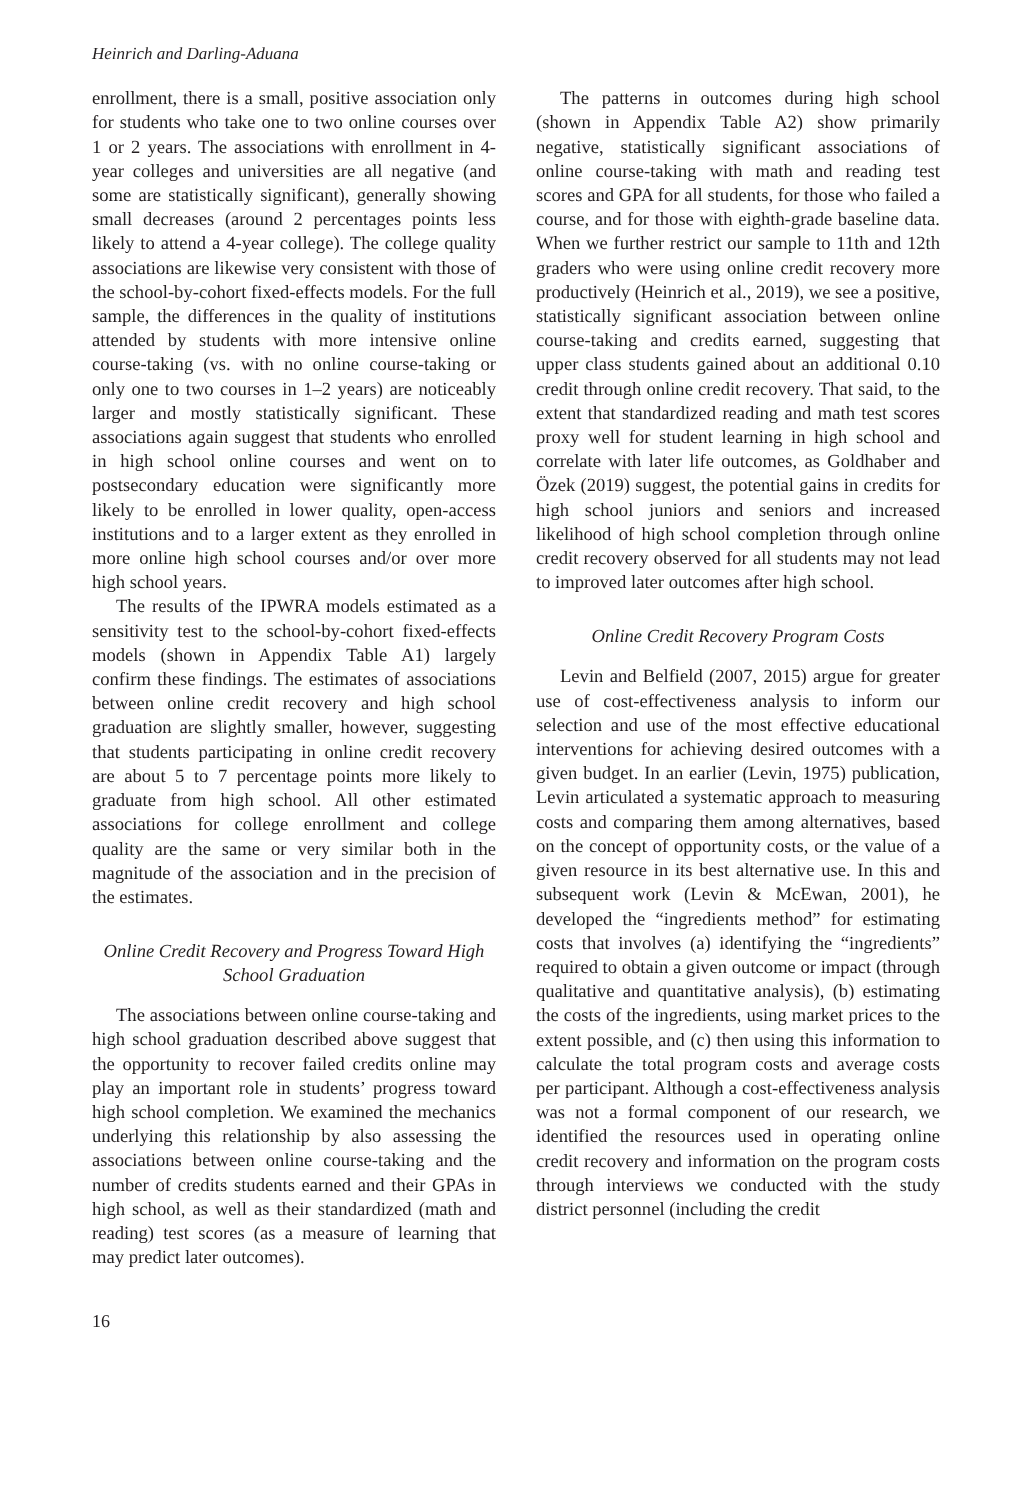Heinrich and Darling-Aduana
enrollment, there is a small, positive association only for students who take one to two online courses over 1 or 2 years. The associations with enrollment in 4-year colleges and universities are all negative (and some are statistically significant), generally showing small decreases (around 2 percentages points less likely to attend a 4-year college). The college quality associations are likewise very consistent with those of the school-by-cohort fixed-effects models. For the full sample, the differences in the quality of institutions attended by students with more intensive online course-taking (vs. with no online course-taking or only one to two courses in 1–2 years) are noticeably larger and mostly statistically significant. These associations again suggest that students who enrolled in high school online courses and went on to postsecondary education were significantly more likely to be enrolled in lower quality, open-access institutions and to a larger extent as they enrolled in more online high school courses and/or over more high school years.
The results of the IPWRA models estimated as a sensitivity test to the school-by-cohort fixed-effects models (shown in Appendix Table A1) largely confirm these findings. The estimates of associations between online credit recovery and high school graduation are slightly smaller, however, suggesting that students participating in online credit recovery are about 5 to 7 percentage points more likely to graduate from high school. All other estimated associations for college enrollment and college quality are the same or very similar both in the magnitude of the association and in the precision of the estimates.
Online Credit Recovery and Progress Toward High School Graduation
The associations between online course-taking and high school graduation described above suggest that the opportunity to recover failed credits online may play an important role in students’ progress toward high school completion. We examined the mechanics underlying this relationship by also assessing the associations between online course-taking and the number of credits students earned and their GPAs in high school, as well as their standardized (math and reading) test scores (as a measure of learning that may predict later outcomes).
The patterns in outcomes during high school (shown in Appendix Table A2) show primarily negative, statistically significant associations of online course-taking with math and reading test scores and GPA for all students, for those who failed a course, and for those with eighth-grade baseline data. When we further restrict our sample to 11th and 12th graders who were using online credit recovery more productively (Heinrich et al., 2019), we see a positive, statistically significant association between online course-taking and credits earned, suggesting that upper class students gained about an additional 0.10 credit through online credit recovery. That said, to the extent that standardized reading and math test scores proxy well for student learning in high school and correlate with later life outcomes, as Goldhaber and Özek (2019) suggest, the potential gains in credits for high school juniors and seniors and increased likelihood of high school completion through online credit recovery observed for all students may not lead to improved later outcomes after high school.
Online Credit Recovery Program Costs
Levin and Belfield (2007, 2015) argue for greater use of cost-effectiveness analysis to inform our selection and use of the most effective educational interventions for achieving desired outcomes with a given budget. In an earlier (Levin, 1975) publication, Levin articulated a systematic approach to measuring costs and comparing them among alternatives, based on the concept of opportunity costs, or the value of a given resource in its best alternative use. In this and subsequent work (Levin & McEwan, 2001), he developed the “ingredients method” for estimating costs that involves (a) identifying the “ingredients” required to obtain a given outcome or impact (through qualitative and quantitative analysis), (b) estimating the costs of the ingredients, using market prices to the extent possible, and (c) then using this information to calculate the total program costs and average costs per participant. Although a cost-effectiveness analysis was not a formal component of our research, we identified the resources used in operating online credit recovery and information on the program costs through interviews we conducted with the study district personnel (including the credit
16